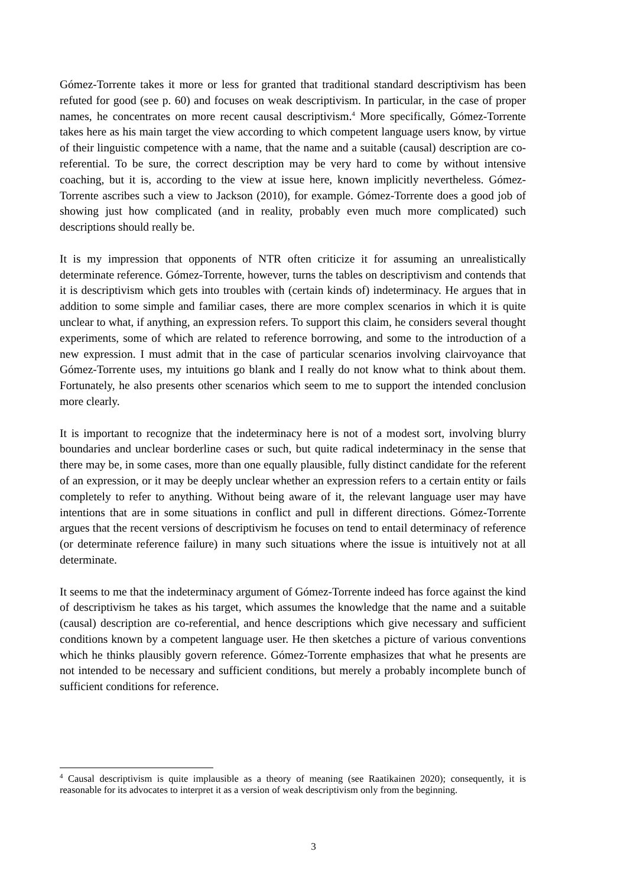Gómez-Torrente takes it more or less for granted that traditional standard descriptivism has been refuted for good (see p. 60) and focuses on weak descriptivism. In particular, in the case of proper names, he concentrates on more recent causal descriptivism.<sup>4</sup> More specifically, Gómez-Torrente takes here as his main target the view according to which competent language users know, by virtue of their linguistic competence with a name, that the name and a suitable (causal) description are co-referential. To be sure, the correct description may be very hard to come by without intensive coaching, but it is, according to the view at issue here, known implicitly nevertheless. Gómez-Torrente ascribes such a view to Jackson (2010), for example. Gómez-Torrente does a good job of showing just how complicated (and in reality, probably even much more complicated) such descriptions should really be.
It is my impression that opponents of NTR often criticize it for assuming an unrealistically determinate reference. Gómez-Torrente, however, turns the tables on descriptivism and contends that it is descriptivism which gets into troubles with (certain kinds of) indeterminacy. He argues that in addition to some simple and familiar cases, there are more complex scenarios in which it is quite unclear to what, if anything, an expression refers. To support this claim, he considers several thought experiments, some of which are related to reference borrowing, and some to the introduction of a new expression. I must admit that in the case of particular scenarios involving clairvoyance that Gómez-Torrente uses, my intuitions go blank and I really do not know what to think about them. Fortunately, he also presents other scenarios which seem to me to support the intended conclusion more clearly.
It is important to recognize that the indeterminacy here is not of a modest sort, involving blurry boundaries and unclear borderline cases or such, but quite radical indeterminacy in the sense that there may be, in some cases, more than one equally plausible, fully distinct candidate for the referent of an expression, or it may be deeply unclear whether an expression refers to a certain entity or fails completely to refer to anything. Without being aware of it, the relevant language user may have intentions that are in some situations in conflict and pull in different directions. Gómez-Torrente argues that the recent versions of descriptivism he focuses on tend to entail determinacy of reference (or determinate reference failure) in many such situations where the issue is intuitively not at all determinate.
It seems to me that the indeterminacy argument of Gómez-Torrente indeed has force against the kind of descriptivism he takes as his target, which assumes the knowledge that the name and a suitable (causal) description are co-referential, and hence descriptions which give necessary and sufficient conditions known by a competent language user. He then sketches a picture of various conventions which he thinks plausibly govern reference. Gómez-Torrente emphasizes that what he presents are not intended to be necessary and sufficient conditions, but merely a probably incomplete bunch of sufficient conditions for reference.
<sup>4</sup> Causal descriptivism is quite implausible as a theory of meaning (see Raatikainen 2020); consequently, it is reasonable for its advocates to interpret it as a version of weak descriptivism only from the beginning.
3